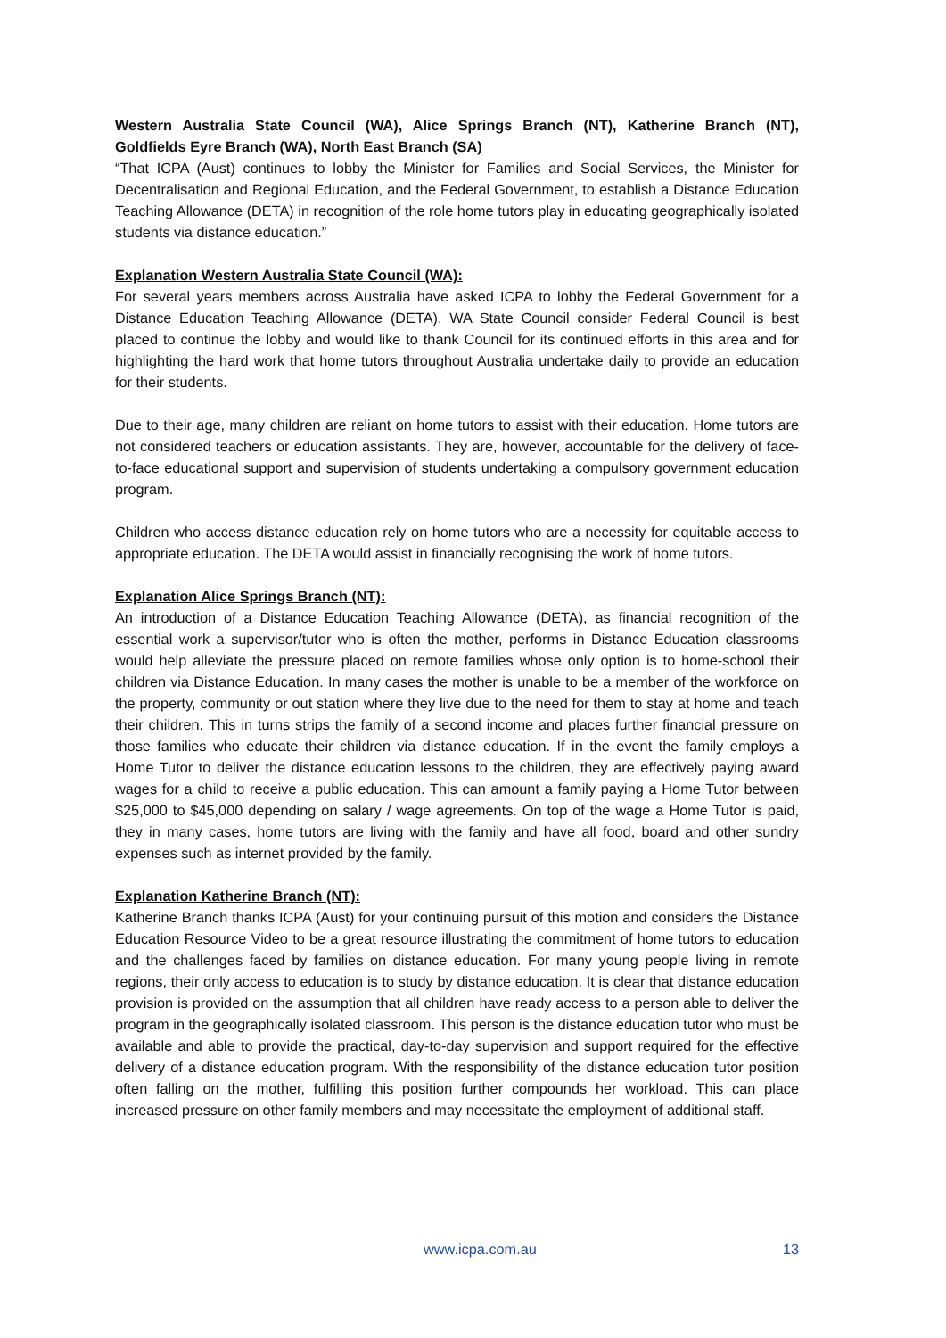Western Australia State Council (WA), Alice Springs Branch (NT), Katherine Branch (NT), Goldfields Eyre Branch (WA), North East Branch (SA)
“That ICPA (Aust) continues to lobby the Minister for Families and Social Services, the Minister for Decentralisation and Regional Education, and the Federal Government, to establish a Distance Education Teaching Allowance (DETA) in recognition of the role home tutors play in educating geographically isolated students via distance education.”
Explanation Western Australia State Council (WA):
For several years members across Australia have asked ICPA to lobby the Federal Government for a Distance Education Teaching Allowance (DETA). WA State Council consider Federal Council is best placed to continue the lobby and would like to thank Council for its continued efforts in this area and for highlighting the hard work that home tutors throughout Australia undertake daily to provide an education for their students.
Due to their age, many children are reliant on home tutors to assist with their education. Home tutors are not considered teachers or education assistants. They are, however, accountable for the delivery of face-to-face educational support and supervision of students undertaking a compulsory government education program.
Children who access distance education rely on home tutors who are a necessity for equitable access to appropriate education. The DETA would assist in financially recognising the work of home tutors.
Explanation Alice Springs Branch (NT):
An introduction of a Distance Education Teaching Allowance (DETA), as financial recognition of the essential work a supervisor/tutor who is often the mother, performs in Distance Education classrooms would help alleviate the pressure placed on remote families whose only option is to home-school their children via Distance Education. In many cases the mother is unable to be a member of the workforce on the property, community or out station where they live due to the need for them to stay at home and teach their children. This in turns strips the family of a second income and places further financial pressure on those families who educate their children via distance education. If in the event the family employs a Home Tutor to deliver the distance education lessons to the children, they are effectively paying award wages for a child to receive a public education. This can amount a family paying a Home Tutor between $25,000 to $45,000 depending on salary / wage agreements. On top of the wage a Home Tutor is paid, they in many cases, home tutors are living with the family and have all food, board and other sundry expenses such as internet provided by the family.
Explanation Katherine Branch (NT):
Katherine Branch thanks ICPA (Aust) for your continuing pursuit of this motion and considers the Distance Education Resource Video to be a great resource illustrating the commitment of home tutors to education and the challenges faced by families on distance education. For many young people living in remote regions, their only access to education is to study by distance education. It is clear that distance education provision is provided on the assumption that all children have ready access to a person able to deliver the program in the geographically isolated classroom. This person is the distance education tutor who must be available and able to provide the practical, day-to-day supervision and support required for the effective delivery of a distance education program. With the responsibility of the distance education tutor position often falling on the mother, fulfilling this position further compounds her workload. This can place increased pressure on other family members and may necessitate the employment of additional staff.
www.icpa.com.au 13